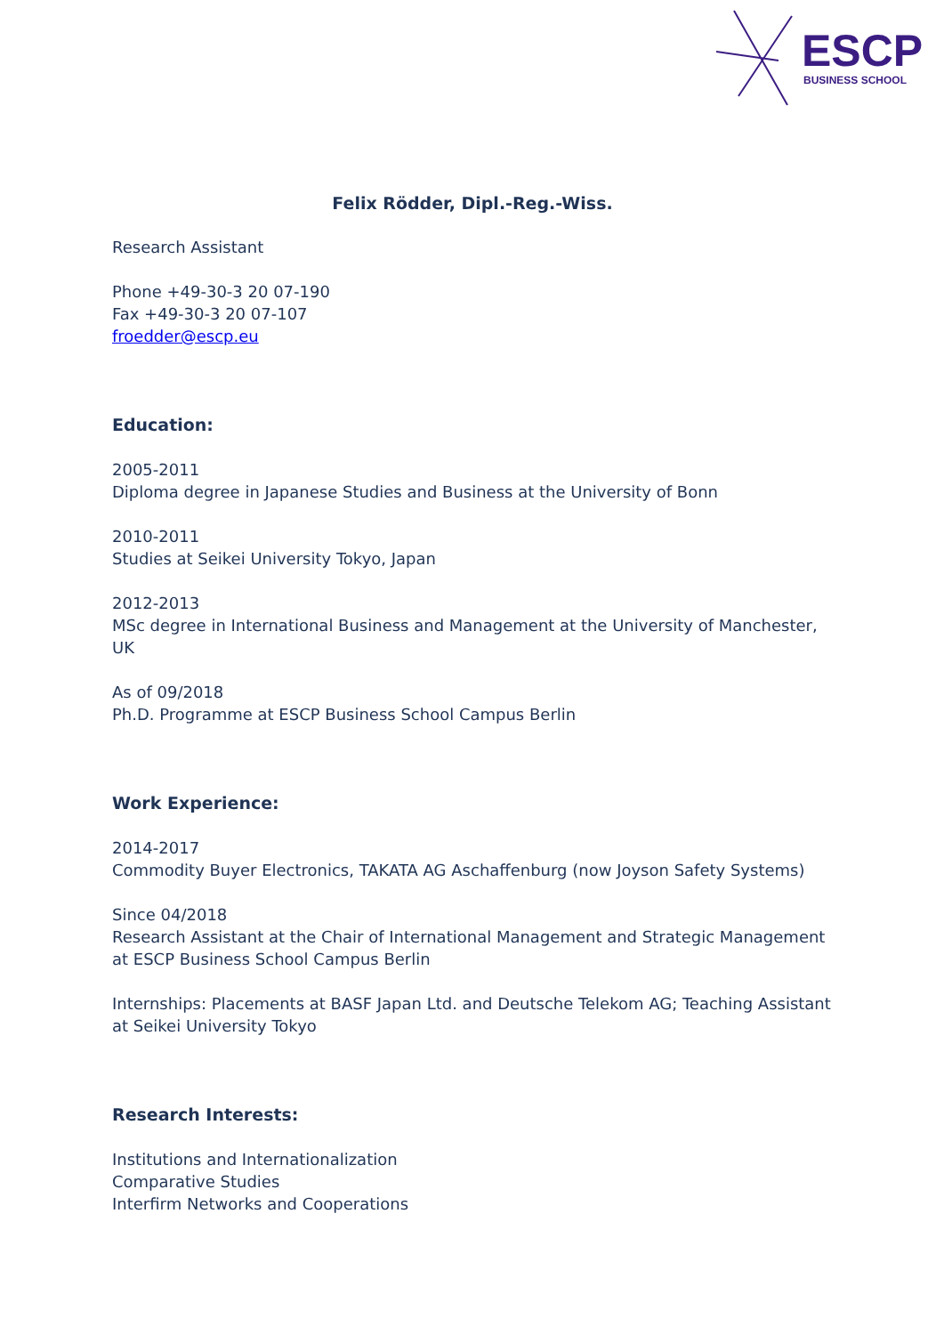ESCP
BUSINESS SCHOOL
Felix Rödder, Dipl.-Reg.-Wiss.
Research Assistant
Phone +49-30-3 20 07-190
Fax +49-30-3 20 07-107
froedder@escp.eu
Education:
2005-2011
Diploma degree in Japanese Studies and Business at the University of Bonn
2010-2011
Studies at Seikei University Tokyo, Japan
2012-2013
MSc degree in International Business and Management at the University of Manchester, UK
As of 09/2018
Ph.D. Programme at ESCP Business School Campus Berlin
Work Experience:
2014-2017
Commodity Buyer Electronics, TAKATA AG Aschaffenburg (now Joyson Safety Systems)
Since 04/2018
Research Assistant at the Chair of International Management and Strategic Management at ESCP Business School Campus Berlin
Internships: Placements at BASF Japan Ltd. and Deutsche Telekom AG; Teaching Assistant at Seikei University Tokyo
Research Interests:
Institutions and Internationalization
Comparative Studies
Interfirm Networks and Cooperations